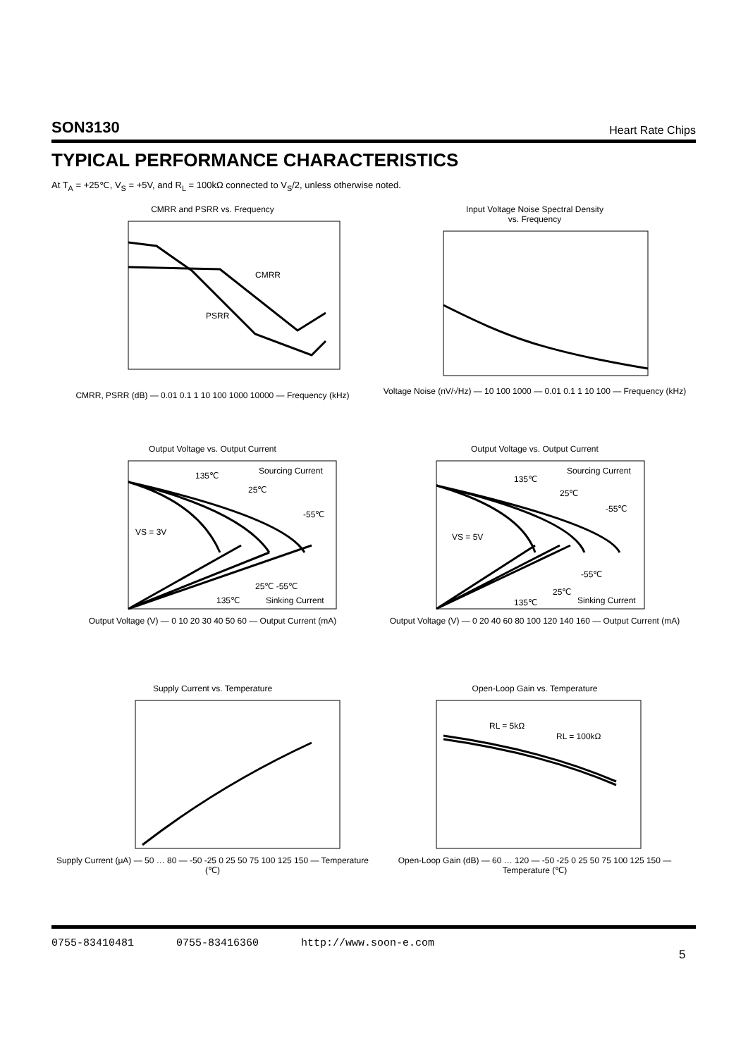SON3130 Heart Rate Chips
TYPICAL PERFORMANCE CHARACTERISTICS
At T<sub>A</sub> = +25℃, V<sub>S</sub> = +5V, and R<sub>L</sub> = 100kΩ connected to V<sub>S</sub>/2, unless otherwise noted.
CMRR and PSRR vs. Frequency
CMRR
PSRR
CMRR, PSRR (dB) — 0.01 0.1 1 10 100 1000 10000 — Frequency (kHz)
Input Voltage Noise Spectral Density
vs. Frequency
Voltage Noise (nV/√Hz) — 10 100 1000 — 0.01 0.1 1 10 100 — Frequency (kHz)
Output Voltage vs. Output Current
Sourcing Current
135℃
25℃
-55℃
VS = 3V
25℃ -55℃
135℃
Sinking Current
Output Voltage (V) — 0 10 20 30 40 50 60 — Output Current (mA)
Output Voltage vs. Output Current
Sourcing Current
135℃
25℃
-55℃
VS = 5V
-55℃
25℃
135℃
Sinking Current
Output Voltage (V) — 0 20 40 60 80 100 120 140 160 — Output Current (mA)
Supply Current vs. Temperature
Supply Current (μA) — 50 … 80 — -50 -25 0 25 50 75 100 125 150 — Temperature (℃)
Open-Loop Gain vs. Temperature
RL = 5kΩ
RL = 100kΩ
Open-Loop Gain (dB) — 60 … 120 — -50 -25 0 25 50 75 100 125 150 — Temperature (℃)
0755-83410481 0755-83416360 http://www.soon-e.com
5